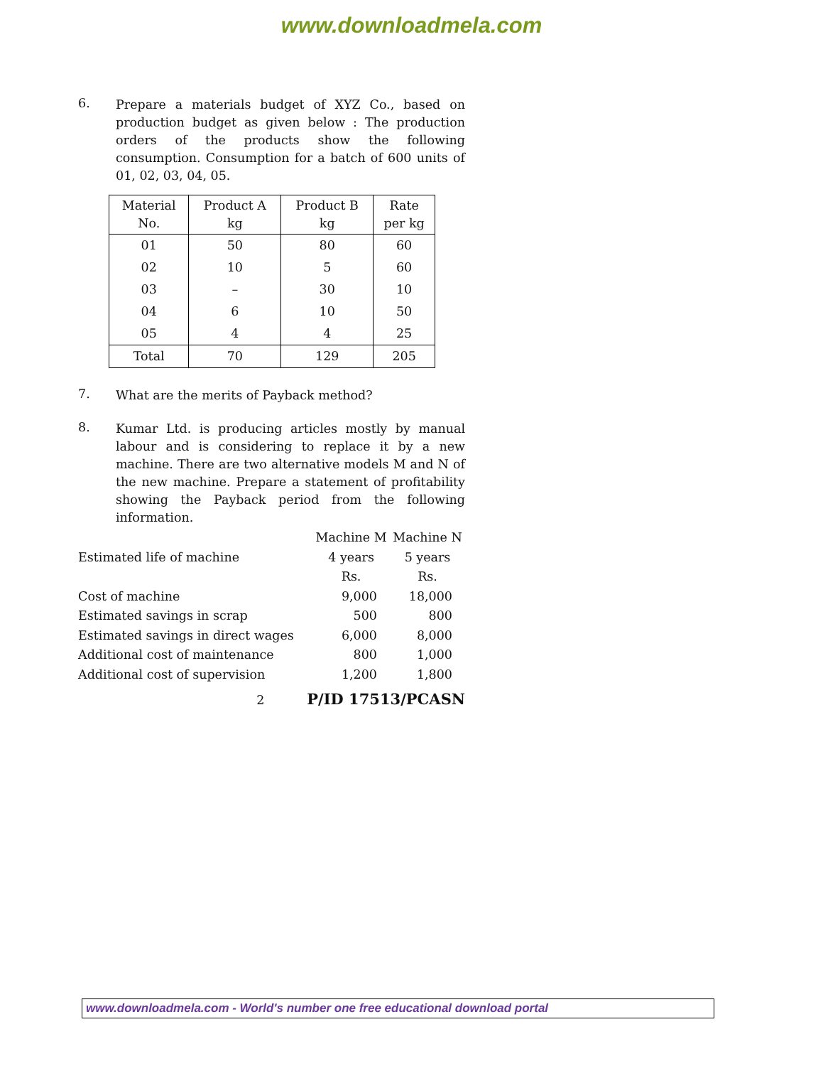www.downloadmela.com
6.
Prepare a materials budget of XYZ Co., based on production budget as given below : The production orders of the products show the following consumption. Consumption for a batch of 600 units of 01, 02, 03, 04, 05.
| Material No. | Product A kg | Product B kg | Rate per kg |
| --- | --- | --- | --- |
| 01 | 50 | 80 | 60 |
| 02 | 10 | 5 | 60 |
| 03 | – | 30 | 10 |
| 04 | 6 | 10 | 50 |
| 05 | 4 | 4 | 25 |
| Total | 70 | 129 | 205 |
7.
What are the merits of Payback method?
8.
Kumar Ltd. is producing articles mostly by manual labour and is considering to replace it by a new machine. There are two alternative models M and N of the new machine. Prepare a statement of profitability showing the Payback period from the following information.
| | Machine M | Machine N |
| Estimated life of machine | 4 years | 5 years |
| | Rs. | Rs. |
| Cost of machine | 9,000 | 18,000 |
| Estimated savings in scrap | 500 | 800 |
| Estimated savings in direct wages | 6,000 | 8,000 |
| Additional cost of maintenance | 800 | 1,000 |
| Additional cost of supervision | 1,200 | 1,800 |
2 P/ID 17513/PCASN
www.downloadmela.com - World's number one free educational download portal